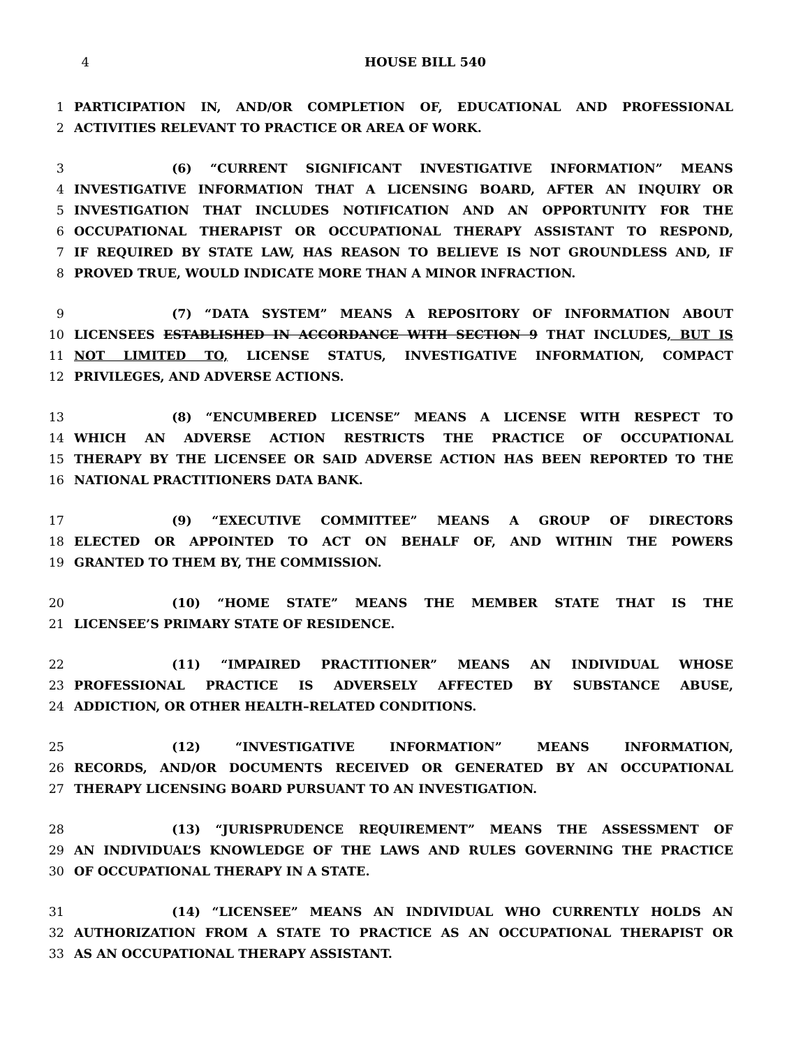4 HOUSE BILL 540
1 PARTICIPATION IN, AND/OR COMPLETION OF, EDUCATIONAL AND PROFESSIONAL
2 ACTIVITIES RELEVANT TO PRACTICE OR AREA OF WORK.
3 (6) “CURRENT SIGNIFICANT INVESTIGATIVE INFORMATION” MEANS
4 INVESTIGATIVE INFORMATION THAT A LICENSING BOARD, AFTER AN INQUIRY OR
5 INVESTIGATION THAT INCLUDES NOTIFICATION AND AN OPPORTUNITY FOR THE
6 OCCUPATIONAL THERAPIST OR OCCUPATIONAL THERAPY ASSISTANT TO RESPOND,
7 IF REQUIRED BY STATE LAW, HAS REASON TO BELIEVE IS NOT GROUNDLESS AND, IF
8 PROVED TRUE, WOULD INDICATE MORE THAN A MINOR INFRACTION.
9 (7) “DATA SYSTEM” MEANS A REPOSITORY OF INFORMATION ABOUT
10 LICENSEES ESTABLISHED IN ACCORDANCE WITH SECTION 9 THAT INCLUDES, BUT IS
11 NOT LIMITED TO, LICENSE STATUS, INVESTIGATIVE INFORMATION, COMPACT
12 PRIVILEGES, AND ADVERSE ACTIONS.
13 (8) “ENCUMBERED LICENSE” MEANS A LICENSE WITH RESPECT TO
14 WHICH AN ADVERSE ACTION RESTRICTS THE PRACTICE OF OCCUPATIONAL
15 THERAPY BY THE LICENSEE OR SAID ADVERSE ACTION HAS BEEN REPORTED TO THE
16 NATIONAL PRACTITIONERS DATA BANK.
17 (9) “EXECUTIVE COMMITTEE” MEANS A GROUP OF DIRECTORS
18 ELECTED OR APPOINTED TO ACT ON BEHALF OF, AND WITHIN THE POWERS
19 GRANTED TO THEM BY, THE COMMISSION.
20 (10) “HOME STATE” MEANS THE MEMBER STATE THAT IS THE
21 LICENSEE’S PRIMARY STATE OF RESIDENCE.
22 (11) “IMPAIRED PRACTITIONER” MEANS AN INDIVIDUAL WHOSE
23 PROFESSIONAL PRACTICE IS ADVERSELY AFFECTED BY SUBSTANCE ABUSE,
24 ADDICTION, OR OTHER HEALTH–RELATED CONDITIONS.
25 (12) “INVESTIGATIVE INFORMATION” MEANS INFORMATION,
26 RECORDS, AND/OR DOCUMENTS RECEIVED OR GENERATED BY AN OCCUPATIONAL
27 THERAPY LICENSING BOARD PURSUANT TO AN INVESTIGATION.
28 (13) “JURISPRUDENCE REQUIREMENT” MEANS THE ASSESSMENT OF
29 AN INDIVIDUAL’S KNOWLEDGE OF THE LAWS AND RULES GOVERNING THE PRACTICE
30 OF OCCUPATIONAL THERAPY IN A STATE.
31 (14) “LICENSEE” MEANS AN INDIVIDUAL WHO CURRENTLY HOLDS AN
32 AUTHORIZATION FROM A STATE TO PRACTICE AS AN OCCUPATIONAL THERAPIST OR
33 AS AN OCCUPATIONAL THERAPY ASSISTANT.